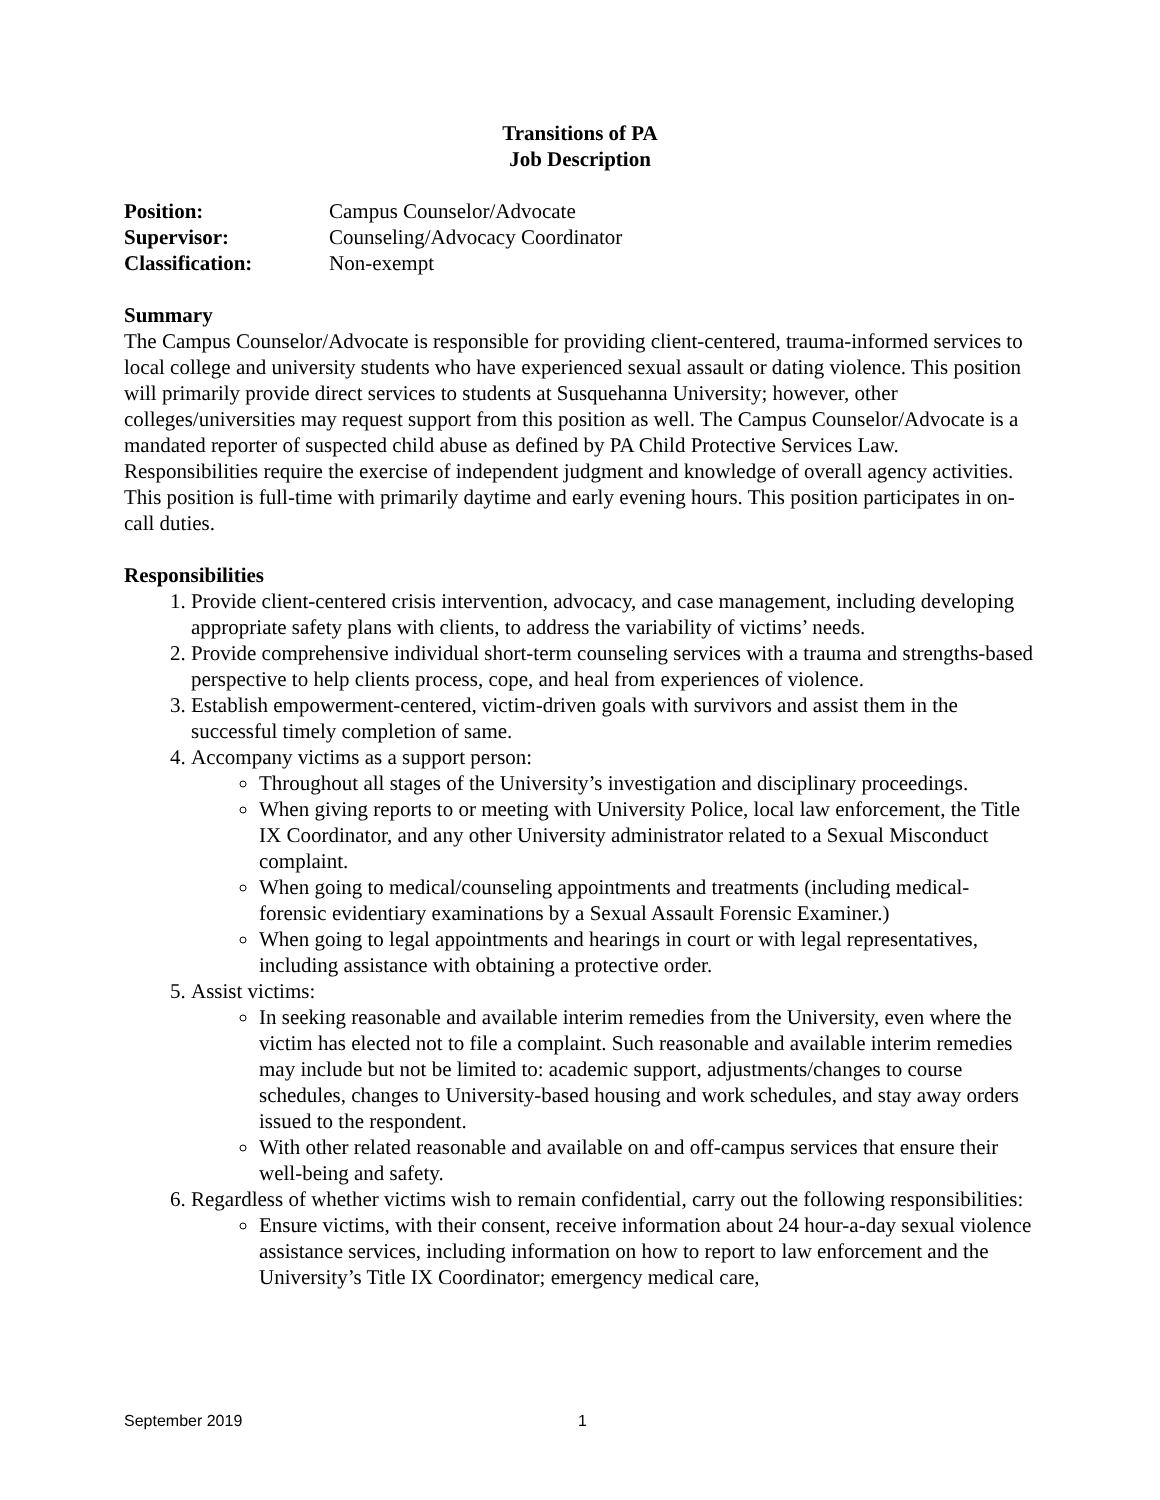Transitions of PA
Job Description
| Position: | Campus Counselor/Advocate |
| Supervisor: | Counseling/Advocacy Coordinator |
| Classification: | Non-exempt |
Summary
The Campus Counselor/Advocate is responsible for providing client-centered, trauma-informed services to local college and university students who have experienced sexual assault or dating violence. This position will primarily provide direct services to students at Susquehanna University; however, other colleges/universities may request support from this position as well. The Campus Counselor/Advocate is a mandated reporter of suspected child abuse as defined by PA Child Protective Services Law. Responsibilities require the exercise of independent judgment and knowledge of overall agency activities. This position is full-time with primarily daytime and early evening hours. This position participates in on-call duties.
Responsibilities
1. Provide client-centered crisis intervention, advocacy, and case management, including developing appropriate safety plans with clients, to address the variability of victims’ needs.
2. Provide comprehensive individual short-term counseling services with a trauma and strengths-based perspective to help clients process, cope, and heal from experiences of violence.
3. Establish empowerment-centered, victim-driven goals with survivors and assist them in the successful timely completion of same.
4. Accompany victims as a support person:
Throughout all stages of the University’s investigation and disciplinary proceedings.
When giving reports to or meeting with University Police, local law enforcement, the Title IX Coordinator, and any other University administrator related to a Sexual Misconduct complaint.
When going to medical/counseling appointments and treatments (including medical-forensic evidentiary examinations by a Sexual Assault Forensic Examiner.)
When going to legal appointments and hearings in court or with legal representatives, including assistance with obtaining a protective order.
5. Assist victims:
In seeking reasonable and available interim remedies from the University, even where the victim has elected not to file a complaint. Such reasonable and available interim remedies may include but not be limited to: academic support, adjustments/changes to course schedules, changes to University-based housing and work schedules, and stay away orders issued to the respondent.
With other related reasonable and available on and off-campus services that ensure their well-being and safety.
6. Regardless of whether victims wish to remain confidential, carry out the following responsibilities:
Ensure victims, with their consent, receive information about 24 hour-a-day sexual violence assistance services, including information on how to report to law enforcement and the University’s Title IX Coordinator; emergency medical care,
September 2019 1